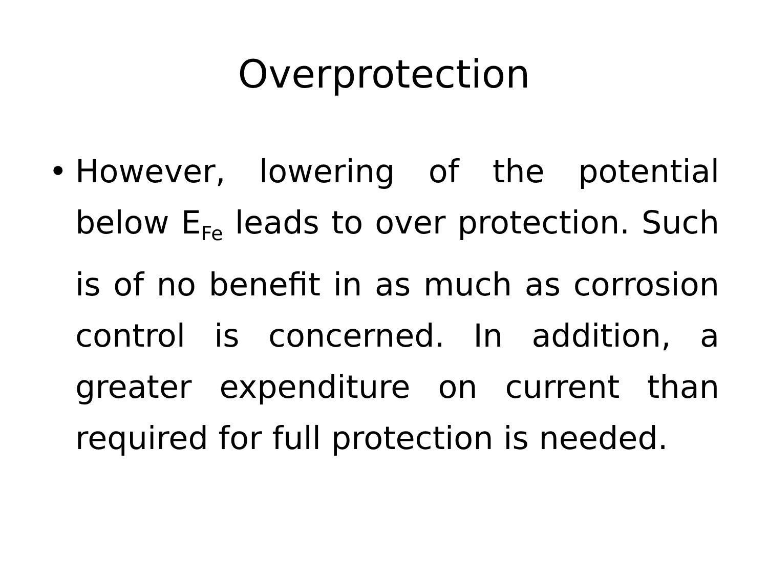Overprotection
• However, lowering of the potential below E<sub>Fe</sub> leads to over protection. Such is of no benefit in as much as corrosion control is concerned. In addition, a greater expenditure on current than required for full protection is needed.